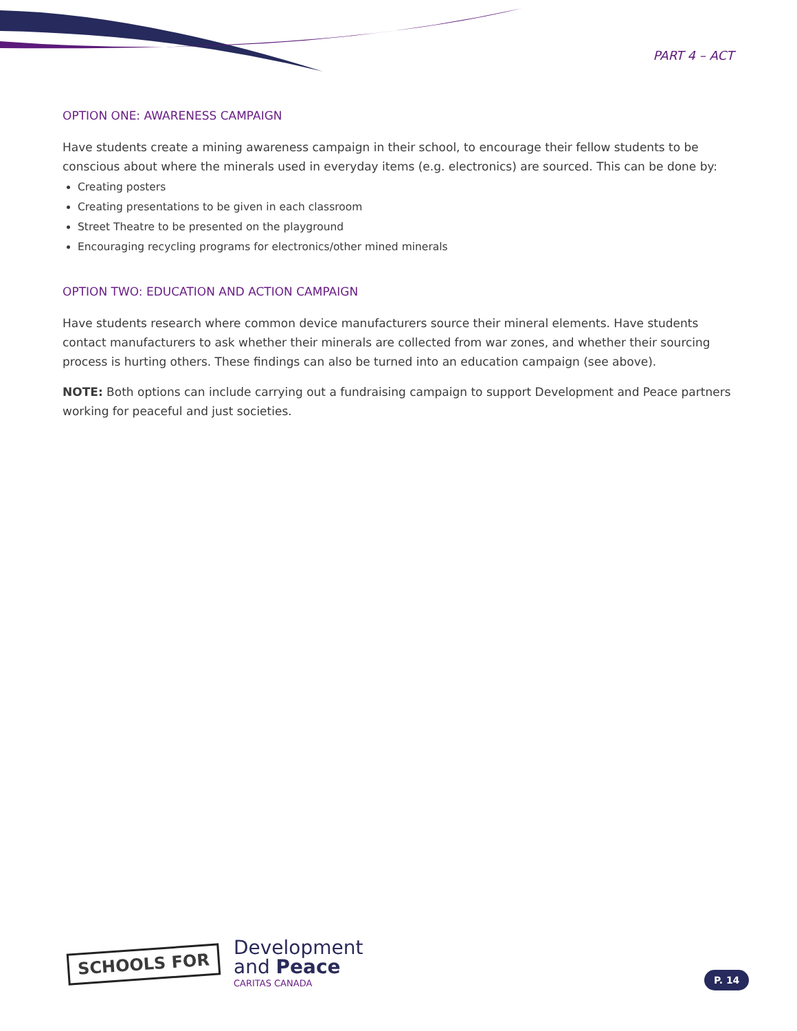PART 4 – ACT
OPTION ONE: AWARENESS CAMPAIGN
Have students create a mining awareness campaign in their school, to encourage their fellow students to be conscious about where the minerals used in everyday items (e.g. electronics) are sourced. This can be done by:
Creating posters
Creating presentations to be given in each classroom
Street Theatre to be presented on the playground
Encouraging recycling programs for electronics/other mined minerals
OPTION TWO: EDUCATION AND ACTION CAMPAIGN
Have students research where common device manufacturers source their mineral elements. Have students contact manufacturers to ask whether their minerals are collected from war zones, and whether their sourcing process is hurting others. These findings can also be turned into an education campaign (see above).
NOTE: Both options can include carrying out a fundraising campaign to support Development and Peace partners working for peaceful and just societies.
SCHOOLS FOR
Development
and Peace
CARITAS CANADA
P. 14